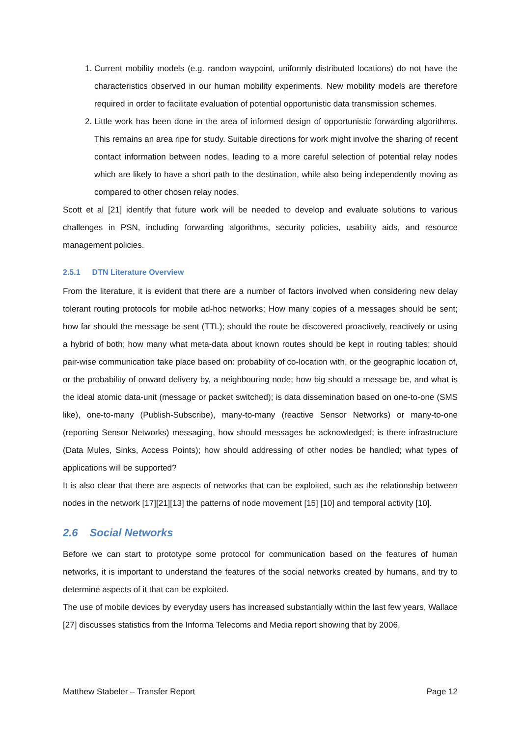1. Current mobility models (e.g. random waypoint, uniformly distributed locations) do not have the characteristics observed in our human mobility experiments. New mobility models are therefore required in order to facilitate evaluation of potential opportunistic data transmission schemes.
2. Little work has been done in the area of informed design of opportunistic forwarding algorithms. This remains an area ripe for study. Suitable directions for work might involve the sharing of recent contact information between nodes, leading to a more careful selection of potential relay nodes which are likely to have a short path to the destination, while also being independently moving as compared to other chosen relay nodes.
Scott et al [21] identify that future work will be needed to develop and evaluate solutions to various challenges in PSN, including forwarding algorithms, security policies, usability aids, and resource management policies.
2.5.1 DTN Literature Overview
From the literature, it is evident that there are a number of factors involved when considering new delay tolerant routing protocols for mobile ad-hoc networks; How many copies of a messages should be sent; how far should the message be sent (TTL); should the route be discovered proactively, reactively or using a hybrid of both; how many what meta-data about known routes should be kept in routing tables; should pair-wise communication take place based on: probability of co-location with, or the geographic location of, or the probability of onward delivery by, a neighbouring node; how big should a message be, and what is the ideal atomic data-unit (message or packet switched); is data dissemination based on one-to-one (SMS like), one-to-many (Publish-Subscribe), many-to-many (reactive Sensor Networks) or many-to-one (reporting Sensor Networks) messaging, how should messages be acknowledged; is there infrastructure (Data Mules, Sinks, Access Points); how should addressing of other nodes be handled; what types of applications will be supported?
It is also clear that there are aspects of networks that can be exploited, such as the relationship between nodes in the network [17][21][13] the patterns of node movement [15] [10] and temporal activity [10].
2.6 Social Networks
Before we can start to prototype some protocol for communication based on the features of human networks, it is important to understand the features of the social networks created by humans, and try to determine aspects of it that can be exploited.
The use of mobile devices by everyday users has increased substantially within the last few years, Wallace [27] discusses statistics from the Informa Telecoms and Media report showing that by 2006,
Matthew Stabeler – Transfer Report Page 12